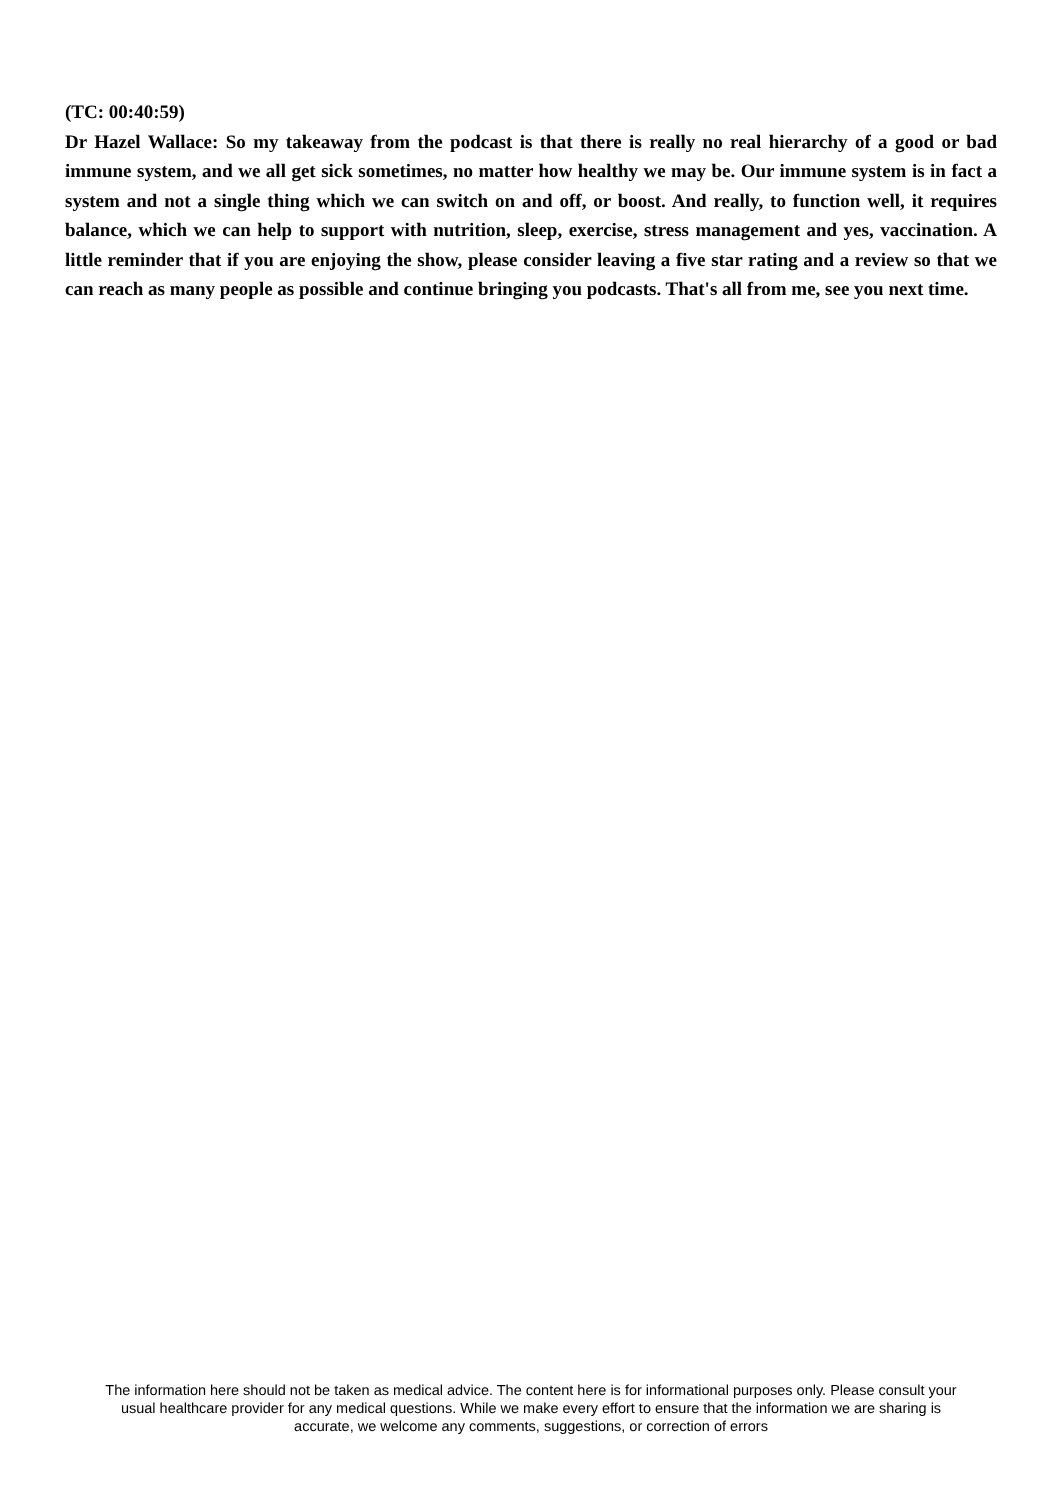(TC: 00:40:59)
Dr Hazel Wallace: So my takeaway from the podcast is that there is really no real hierarchy of a good or bad immune system, and we all get sick sometimes, no matter how healthy we may be. Our immune system is in fact a system and not a single thing which we can switch on and off, or boost. And really, to function well, it requires balance, which we can help to support with nutrition, sleep, exercise, stress management and yes, vaccination. A little reminder that if you are enjoying the show, please consider leaving a five star rating and a review so that we can reach as many people as possible and continue bringing you podcasts. That's all from me, see you next time.
The information here should not be taken as medical advice. The content here is for informational purposes only. Please consult your usual healthcare provider for any medical questions. While we make every effort to ensure that the information we are sharing is accurate, we welcome any comments, suggestions, or correction of errors